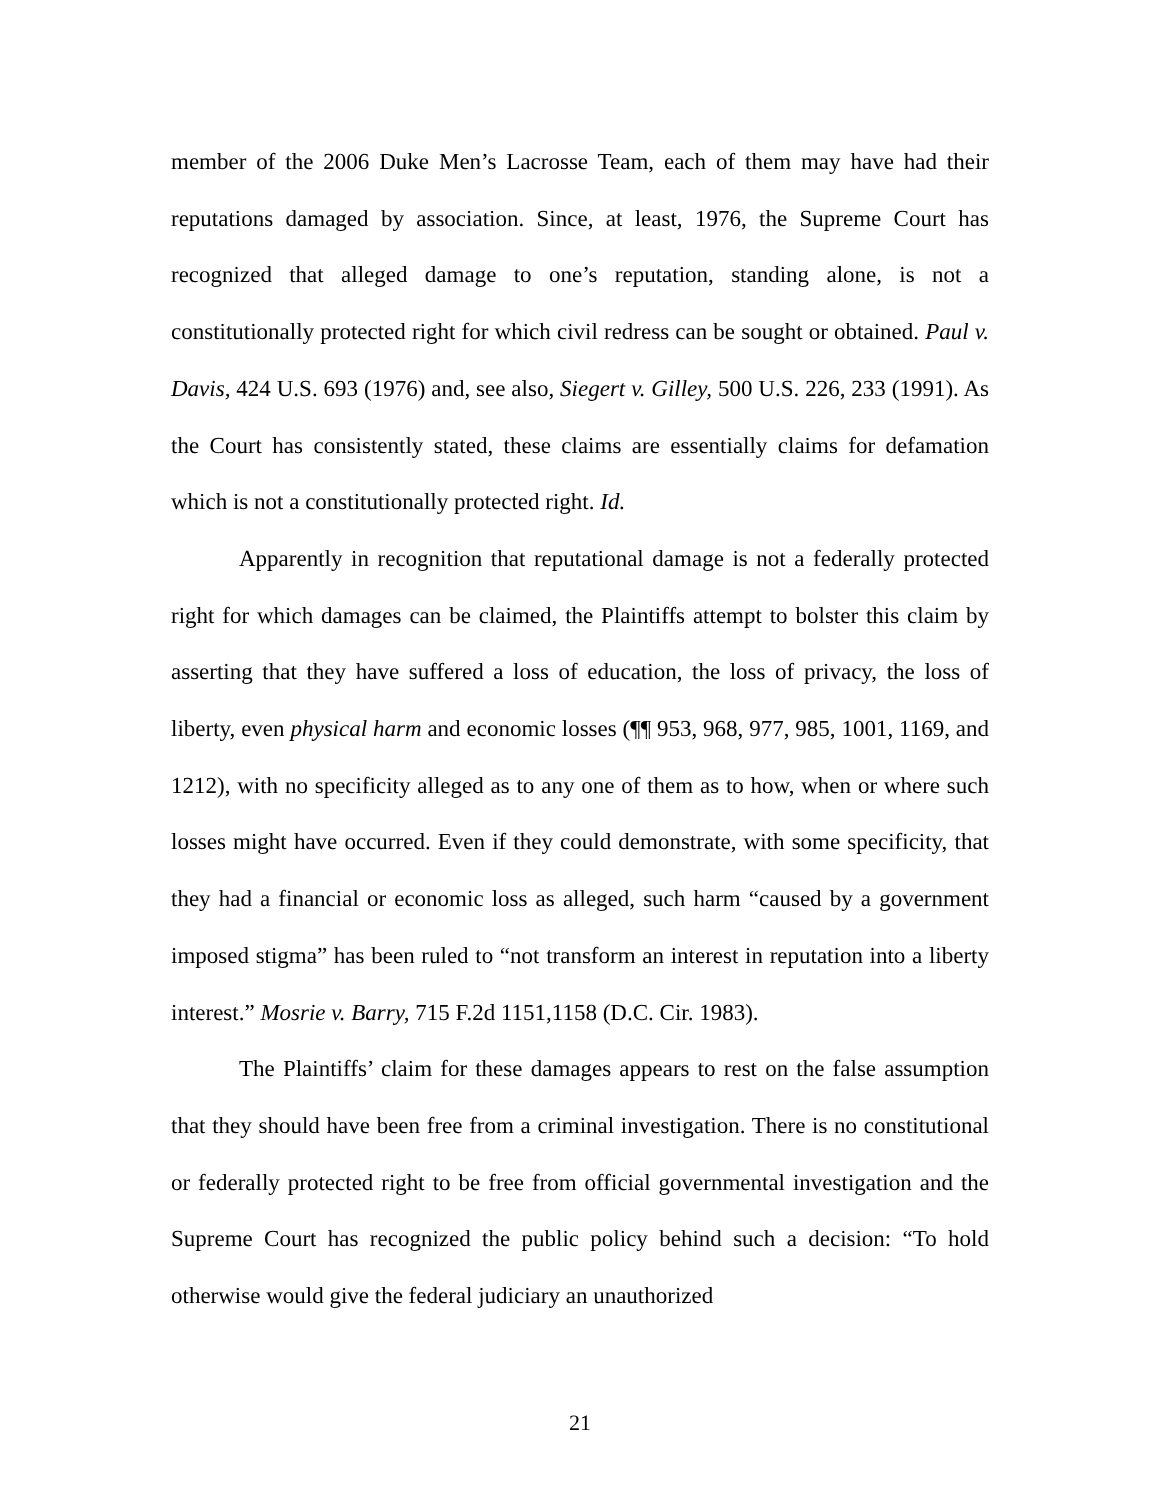member of the 2006 Duke Men’s Lacrosse Team, each of them may have had their reputations damaged by association. Since, at least, 1976, the Supreme Court has recognized that alleged damage to one’s reputation, standing alone, is not a constitutionally protected right for which civil redress can be sought or obtained. Paul v. Davis, 424 U.S. 693 (1976) and, see also, Siegert v. Gilley, 500 U.S. 226, 233 (1991). As the Court has consistently stated, these claims are essentially claims for defamation which is not a constitutionally protected right. Id.
Apparently in recognition that reputational damage is not a federally protected right for which damages can be claimed, the Plaintiffs attempt to bolster this claim by asserting that they have suffered a loss of education, the loss of privacy, the loss of liberty, even physical harm and economic losses (¶¶ 953, 968, 977, 985, 1001, 1169, and 1212), with no specificity alleged as to any one of them as to how, when or where such losses might have occurred. Even if they could demonstrate, with some specificity, that they had a financial or economic loss as alleged, such harm “caused by a government imposed stigma” has been ruled to “not transform an interest in reputation into a liberty interest.” Mosrie v. Barry, 715 F.2d 1151,1158 (D.C. Cir. 1983).
The Plaintiffs’ claim for these damages appears to rest on the false assumption that they should have been free from a criminal investigation. There is no constitutional or federally protected right to be free from official governmental investigation and the Supreme Court has recognized the public policy behind such a decision: “To hold otherwise would give the federal judiciary an unauthorized
21